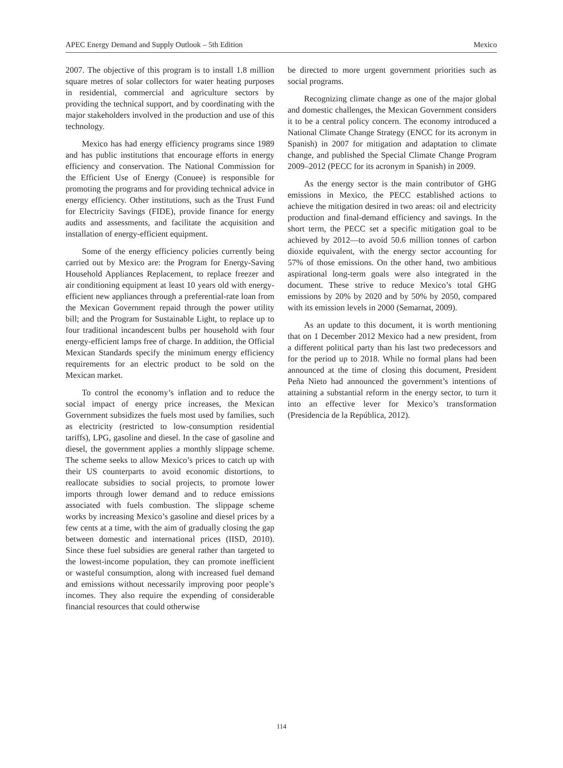APEC Energy Demand and Supply Outlook – 5th Edition Mexico
2007. The objective of this program is to install 1.8 million square metres of solar collectors for water heating purposes in residential, commercial and agriculture sectors by providing the technical support, and by coordinating with the major stakeholders involved in the production and use of this technology.
Mexico has had energy efficiency programs since 1989 and has public institutions that encourage efforts in energy efficiency and conservation. The National Commission for the Efficient Use of Energy (Conuee) is responsible for promoting the programs and for providing technical advice in energy efficiency. Other institutions, such as the Trust Fund for Electricity Savings (FIDE), provide finance for energy audits and assessments, and facilitate the acquisition and installation of energy-efficient equipment.
Some of the energy efficiency policies currently being carried out by Mexico are: the Program for Energy-Saving Household Appliances Replacement, to replace freezer and air conditioning equipment at least 10 years old with energy-efficient new appliances through a preferential-rate loan from the Mexican Government repaid through the power utility bill; and the Program for Sustainable Light, to replace up to four traditional incandescent bulbs per household with four energy-efficient lamps free of charge. In addition, the Official Mexican Standards specify the minimum energy efficiency requirements for an electric product to be sold on the Mexican market.
To control the economy’s inflation and to reduce the social impact of energy price increases, the Mexican Government subsidizes the fuels most used by families, such as electricity (restricted to low-consumption residential tariffs), LPG, gasoline and diesel. In the case of gasoline and diesel, the government applies a monthly slippage scheme. The scheme seeks to allow Mexico’s prices to catch up with their US counterparts to avoid economic distortions, to reallocate subsidies to social projects, to promote lower imports through lower demand and to reduce emissions associated with fuels combustion. The slippage scheme works by increasing Mexico’s gasoline and diesel prices by a few cents at a time, with the aim of gradually closing the gap between domestic and international prices (IISD, 2010). Since these fuel subsidies are general rather than targeted to the lowest-income population, they can promote inefficient or wasteful consumption, along with increased fuel demand and emissions without necessarily improving poor people’s incomes. They also require the expending of considerable financial resources that could otherwise
be directed to more urgent government priorities such as social programs.
Recognizing climate change as one of the major global and domestic challenges, the Mexican Government considers it to be a central policy concern. The economy introduced a National Climate Change Strategy (ENCC for its acronym in Spanish) in 2007 for mitigation and adaptation to climate change, and published the Special Climate Change Program 2009–2012 (PECC for its acronym in Spanish) in 2009.
As the energy sector is the main contributor of GHG emissions in Mexico, the PECC established actions to achieve the mitigation desired in two areas: oil and electricity production and final-demand efficiency and savings. In the short term, the PECC set a specific mitigation goal to be achieved by 2012—to avoid 50.6 million tonnes of carbon dioxide equivalent, with the energy sector accounting for 57% of those emissions. On the other hand, two ambitious aspirational long-term goals were also integrated in the document. These strive to reduce Mexico’s total GHG emissions by 20% by 2020 and by 50% by 2050, compared with its emission levels in 2000 (Semarnat, 2009).
As an update to this document, it is worth mentioning that on 1 December 2012 Mexico had a new president, from a different political party than his last two predecessors and for the period up to 2018. While no formal plans had been announced at the time of closing this document, President Peña Nieto had announced the government’s intentions of attaining a substantial reform in the energy sector, to turn it into an effective lever for Mexico’s transformation (Presidencia de la República, 2012).
114